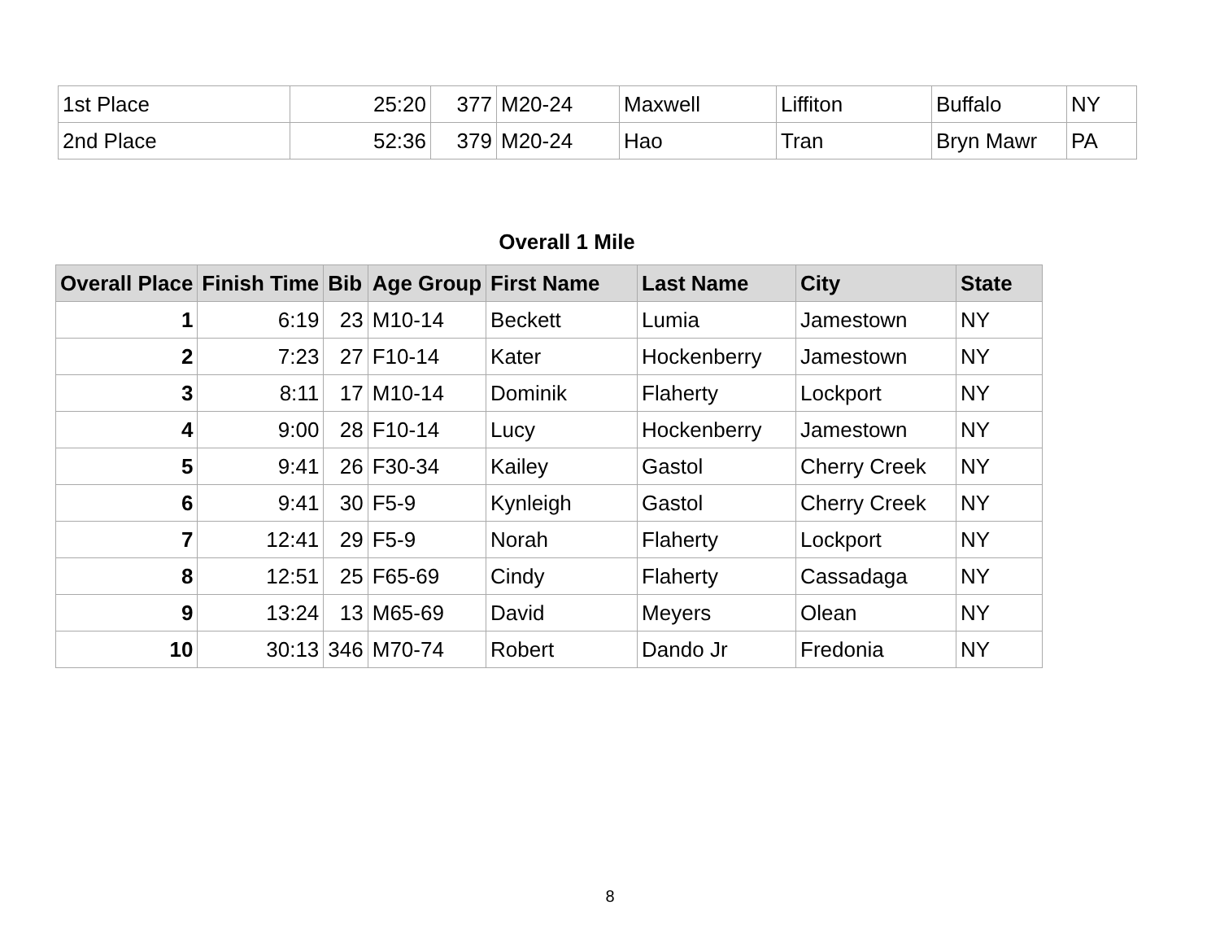| 1st Place | 25:20 | 377 | M20-24 | Maxwell | Liffiton | Buffalo | NY |
| 2nd Place | 52:36 | 379 | M20-24 | Hao | Tran | Bryn Mawr | PA |
Overall 1 Mile
| Overall Place | Finish Time | Bib | Age Group | First Name | Last Name | City | State |
| --- | --- | --- | --- | --- | --- | --- | --- |
| 1 | 6:19 | 23 | M10-14 | Beckett | Lumia | Jamestown | NY |
| 2 | 7:23 | 27 | F10-14 | Kater | Hockenberry | Jamestown | NY |
| 3 | 8:11 | 17 | M10-14 | Dominik | Flaherty | Lockport | NY |
| 4 | 9:00 | 28 | F10-14 | Lucy | Hockenberry | Jamestown | NY |
| 5 | 9:41 | 26 | F30-34 | Kailey | Gastol | Cherry Creek | NY |
| 6 | 9:41 | 30 | F5-9 | Kynleigh | Gastol | Cherry Creek | NY |
| 7 | 12:41 | 29 | F5-9 | Norah | Flaherty | Lockport | NY |
| 8 | 12:51 | 25 | F65-69 | Cindy | Flaherty | Cassadaga | NY |
| 9 | 13:24 | 13 | M65-69 | David | Meyers | Olean | NY |
| 10 | 30:13 | 346 | M70-74 | Robert | Dando Jr | Fredonia | NY |
8